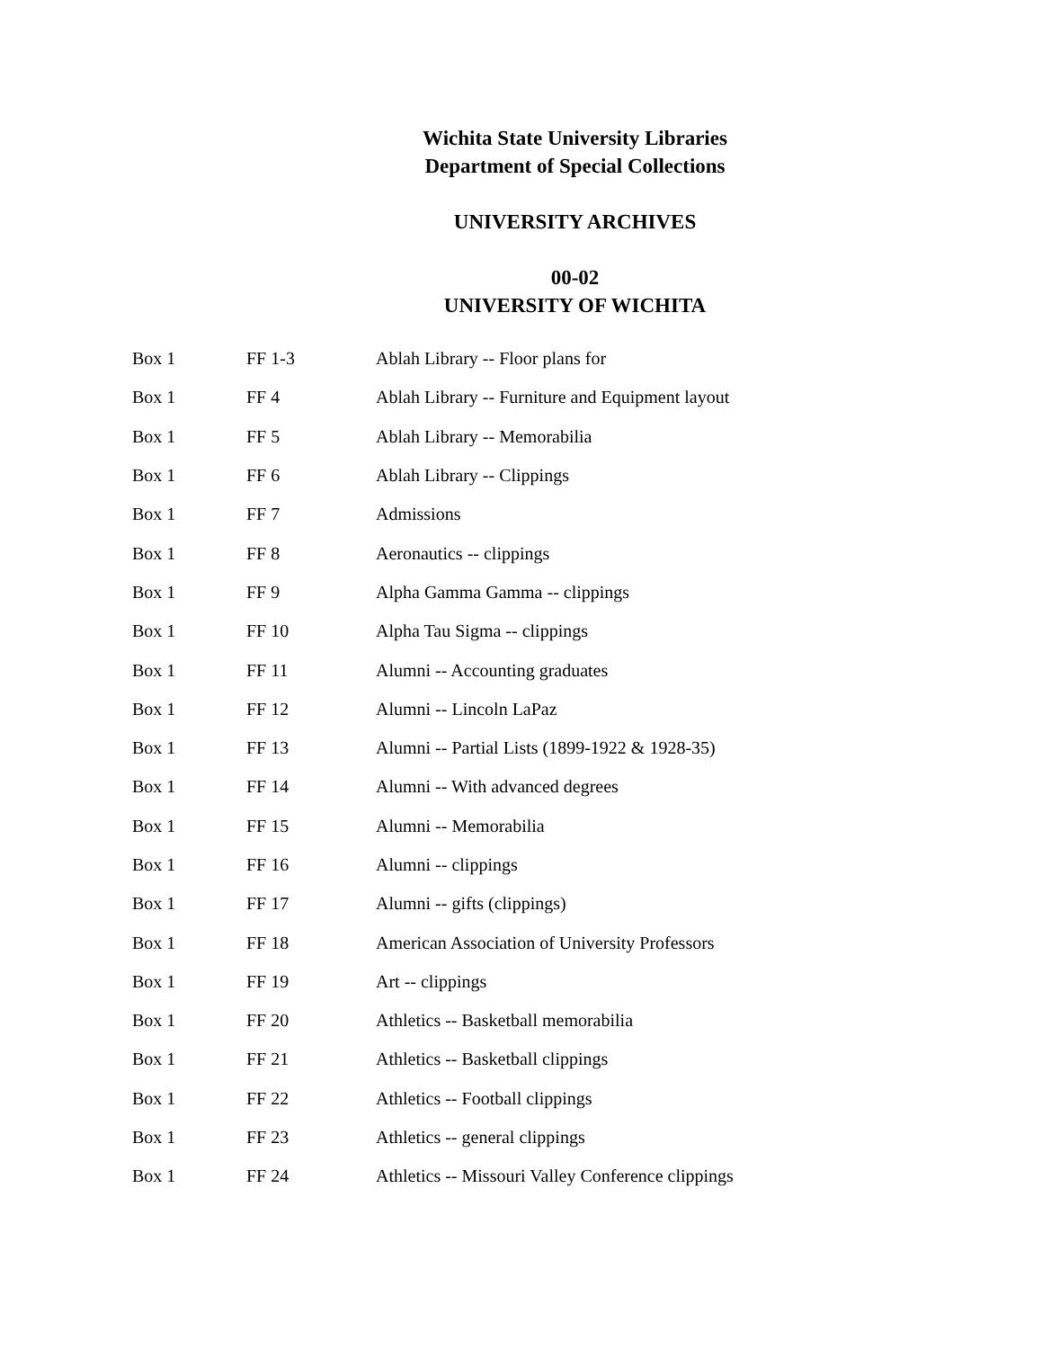Wichita State University Libraries
Department of Special Collections
UNIVERSITY ARCHIVES
00-02
UNIVERSITY OF WICHITA
| Box 1 | FF 1-3 | Ablah Library -- Floor plans for |
| Box 1 | FF 4 | Ablah Library -- Furniture and Equipment layout |
| Box 1 | FF 5 | Ablah Library -- Memorabilia |
| Box 1 | FF 6 | Ablah Library -- Clippings |
| Box 1 | FF 7 | Admissions |
| Box 1 | FF 8 | Aeronautics -- clippings |
| Box 1 | FF 9 | Alpha Gamma Gamma -- clippings |
| Box 1 | FF 10 | Alpha Tau Sigma -- clippings |
| Box 1 | FF 11 | Alumni -- Accounting graduates |
| Box 1 | FF 12 | Alumni -- Lincoln LaPaz |
| Box 1 | FF 13 | Alumni -- Partial Lists (1899-1922 & 1928-35) |
| Box 1 | FF 14 | Alumni -- With advanced degrees |
| Box 1 | FF 15 | Alumni -- Memorabilia |
| Box 1 | FF 16 | Alumni -- clippings |
| Box 1 | FF 17 | Alumni -- gifts (clippings) |
| Box 1 | FF 18 | American Association of University Professors |
| Box 1 | FF 19 | Art -- clippings |
| Box 1 | FF 20 | Athletics -- Basketball memorabilia |
| Box 1 | FF 21 | Athletics -- Basketball clippings |
| Box 1 | FF 22 | Athletics -- Football clippings |
| Box 1 | FF 23 | Athletics -- general clippings |
| Box 1 | FF 24 | Athletics -- Missouri Valley Conference clippings |